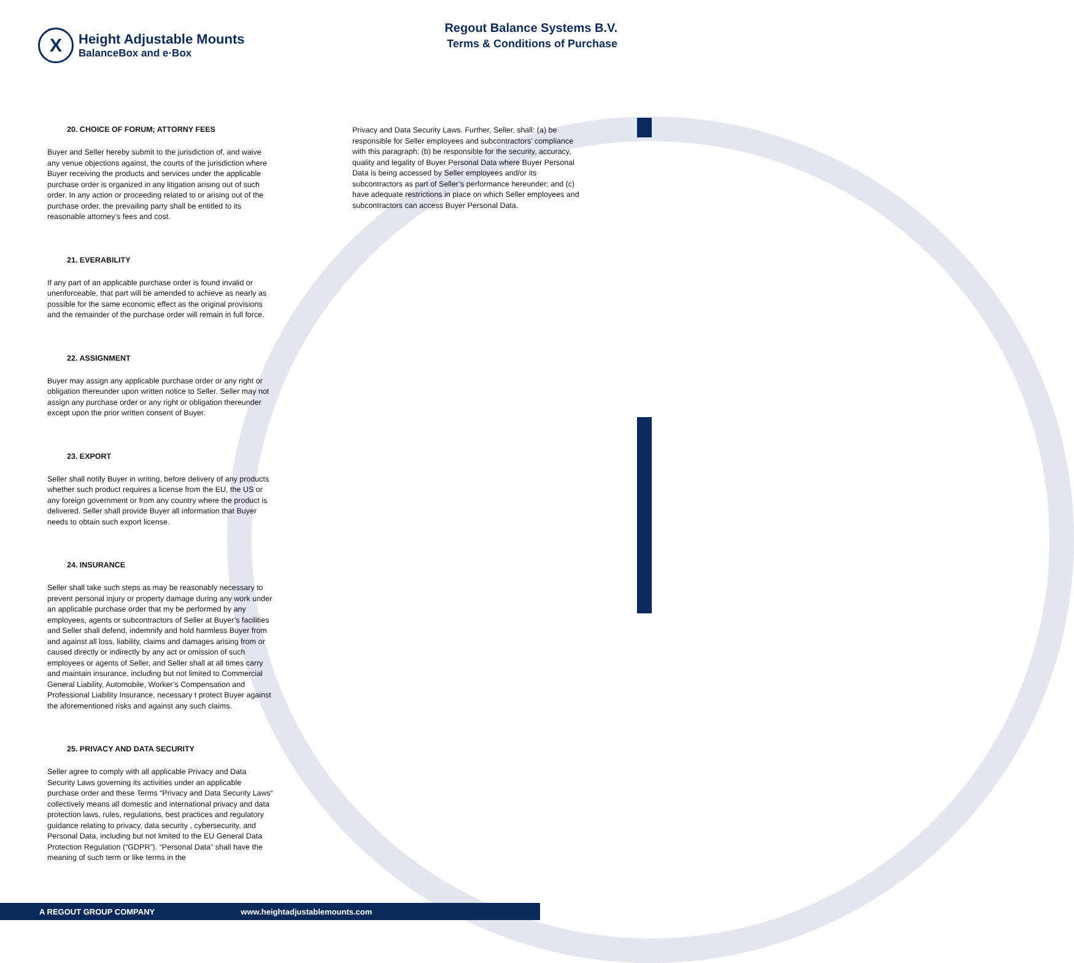X
Height Adjustable Mounts
BalanceBox and e·Box
Regout Balance Systems B.V.
Terms & Conditions of Purchase
20. CHOICE OF FORUM; ATTORNY FEES
Buyer and Seller hereby submit to the jurisdiction of, and waive any venue objections against, the courts of the jurisdiction where Buyer receiving the products and services under the applicable purchase order is organized in any litigation arising out of such order. In any action or proceeding related to or arising out of the purchase order, the prevailing party shall be entitled to its reasonable attorney’s fees and cost.
21. EVERABILITY
If any part of an applicable purchase order is found invalid or unenforceable, that part will be amended to achieve as nearly as possible for the same economic effect as the original provisions and the remainder of the purchase order will remain in full force.
22. ASSIGNMENT
Buyer may assign any applicable purchase order or any right or obligation thereunder upon written notice to Seller. Seller may not assign any purchase order or any right or obligation thereunder except upon the prior written consent of Buyer.
23. EXPORT
Seller shall notify Buyer in writing, before delivery of any products whether such product requires a license from the EU, the US or any foreign government or from any country where the product is delivered. Seller shall provide Buyer all information that Buyer needs to obtain such export license.
24. INSURANCE
Seller shall take such steps as may be reasonably necessary to prevent personal injury or property damage during any work under an applicable purchase order that my be performed by any employees, agents or subcontractors of Seller at Buyer’s facilities and Seller shall defend, indemnify and hold harmless Buyer from and against all loss, liability, claims and damages arising from or caused directly or indirectly by any act or omission of such employees or agents of Seller, and Seller shall at all times carry and maintain insurance, including but not limited to Commercial General Liability, Automobile, Worker’s Compensation and Professional Liability Insurance, necessary t protect Buyer against the aforementioned risks and against any such claims.
25. PRIVACY AND DATA SECURITY
Seller agree to comply with all applicable Privacy and Data Security Laws governing its activities under an applicable purchase order and these Terms “Privacy and Data Security Laws“ collectively means all domestic and international privacy and data protection laws, rules, regulations, best practices and regulatory guidance relating to privacy, data security , cybersecurity, and Personal Data, including but not limited to the EU General Data Protection Regulation (“GDPR”). “Personal Data” shall have the meaning of such term or like terms in the
Privacy and Data Security Laws. Further, Seller, shall: (a) be responsible for Seller employees and subcontractors’ compliance with this paragraph; (b) be responsible for the security, accuracy, quality and legality of Buyer Personal Data where Buyer Personal Data is being accessed by Seller employees and/or its subcontractors as part of Seller’s performance hereunder; and (c) have adequate restrictions in place on which Seller employees and subcontractors can access Buyer Personal Data.
A REGOUT GROUP COMPANY www.heightadjustablemounts.com